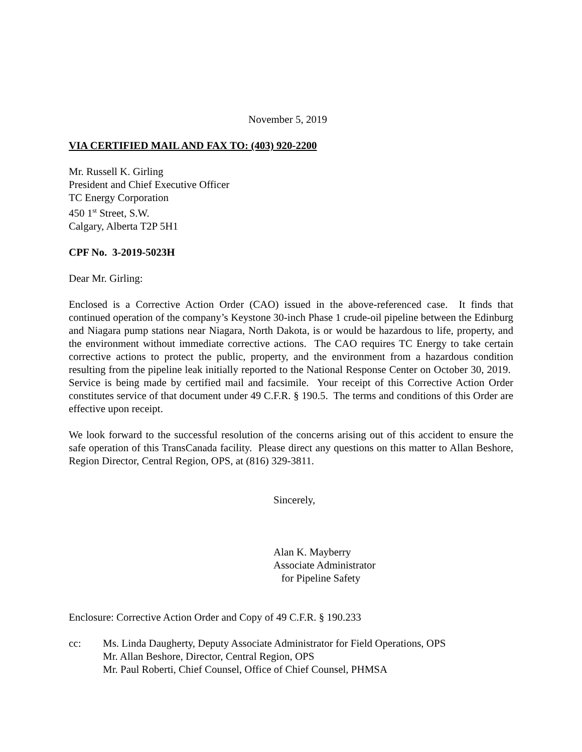November 5, 2019
VIA CERTIFIED MAIL AND FAX TO: (403) 920-2200
Mr. Russell K. Girling
President and Chief Executive Officer
TC Energy Corporation
450 1<sup>st</sup> Street, S.W.
Calgary, Alberta T2P 5H1
CPF No. 3-2019-5023H
Dear Mr. Girling:
Enclosed is a Corrective Action Order (CAO) issued in the above-referenced case. It finds that continued operation of the company’s Keystone 30-inch Phase 1 crude-oil pipeline between the Edinburg and Niagara pump stations near Niagara, North Dakota, is or would be hazardous to life, property, and the environment without immediate corrective actions. The CAO requires TC Energy to take certain corrective actions to protect the public, property, and the environment from a hazardous condition resulting from the pipeline leak initially reported to the National Response Center on October 30, 2019. Service is being made by certified mail and facsimile. Your receipt of this Corrective Action Order constitutes service of that document under 49 C.F.R. § 190.5. The terms and conditions of this Order are effective upon receipt.
We look forward to the successful resolution of the concerns arising out of this accident to ensure the safe operation of this TransCanada facility. Please direct any questions on this matter to Allan Beshore, Region Director, Central Region, OPS, at (816) 329-3811.
Sincerely,
Alan K. Mayberry
Associate Administrator
for Pipeline Safety
Enclosure: Corrective Action Order and Copy of 49 C.F.R. § 190.233
cc: Ms. Linda Daugherty, Deputy Associate Administrator for Field Operations, OPS
Mr. Allan Beshore, Director, Central Region, OPS
Mr. Paul Roberti, Chief Counsel, Office of Chief Counsel, PHMSA